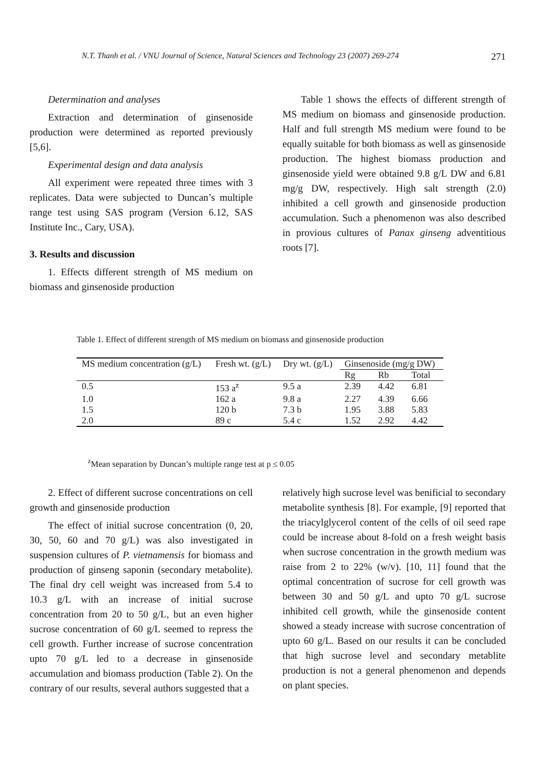N.T. Thanh et al. / VNU Journal of Science, Natural Sciences and Technology 23 (2007) 269-274 271
Determination and analyses
Extraction and determination of ginsenoside production were determined as reported previously [5,6].
Experimental design and data analysis
All experiment were repeated three times with 3 replicates. Data were subjected to Duncan’s multiple range test using SAS program (Version 6.12, SAS Institute Inc., Cary, USA).
3. Results and discussion
1. Effects different strength of MS medium on biomass and ginsenoside production
Table 1 shows the effects of different strength of MS medium on biomass and ginsenoside production. Half and full strength MS medium were found to be equally suitable for both biomass as well as ginsenoside production. The highest biomass production and ginsenoside yield were obtained 9.8 g/L DW and 6.81 mg/g DW, respectively. High salt strength (2.0) inhibited a cell growth and ginsenoside production accumulation. Such a phenomenon was also described in provious cultures of Panax ginseng adventitious roots [7].
Table 1. Effect of different strength of MS medium on biomass and ginsenoside production
| MS medium concentration (g/L) | Fresh wt. (g/L) | Dry wt. (g/L) | Ginsenoside (mg/g DW) | | |
| --- | --- | --- | --- | --- | --- |
| | | | Rg | Rb | Total |
| 0.5 | 153 a<sup>z</sup> | 9.5 a | 2.39 | 4.42 | 6.81 |
| 1.0 | 162 a | 9.8 a | 2.27 | 4.39 | 6.66 |
| 1.5 | 120 b | 7.3 b | 1.95 | 3.88 | 5.83 |
| 2.0 | 89 c | 5.4 c | 1.52 | 2.92 | 4.42 |
<sup>z</sup> Mean separation by Duncan’s multiple range test at p ≤ 0.05
2. Effect of different sucrose concentrations on cell growth and ginsenoside production
The effect of initial sucrose concentration (0, 20, 30, 50, 60 and 70 g/L) was also investigated in suspension cultures of P. vietnamensis for biomass and production of ginseng saponin (secondary metabolite). The final dry cell weight was increased from 5.4 to 10.3 g/L with an increase of initial sucrose concentration from 20 to 50 g/L, but an even higher sucrose concentration of 60 g/L seemed to repress the cell growth. Further increase of sucrose concentration upto 70 g/L led to a decrease in ginsenoside accumulation and biomass production (Table 2). On the contrary of our results, several authors suggested that a
relatively high sucrose level was benificial to secondary metabolite synthesis [8]. For example, [9] reported that the triacylglycerol content of the cells of oil seed rape could be increase about 8-fold on a fresh weight basis when sucrose concentration in the growth medium was raise from 2 to 22% (w/v). [10, 11] found that the optimal concentration of sucrose for cell growth was between 30 and 50 g/L and upto 70 g/L sucrose inhibited cell growth, while the ginsenoside content showed a steady increase with sucrose concentration of upto 60 g/L. Based on our results it can be concluded that high sucrose level and secondary metablite production is not a general phenomenon and depends on plant species.